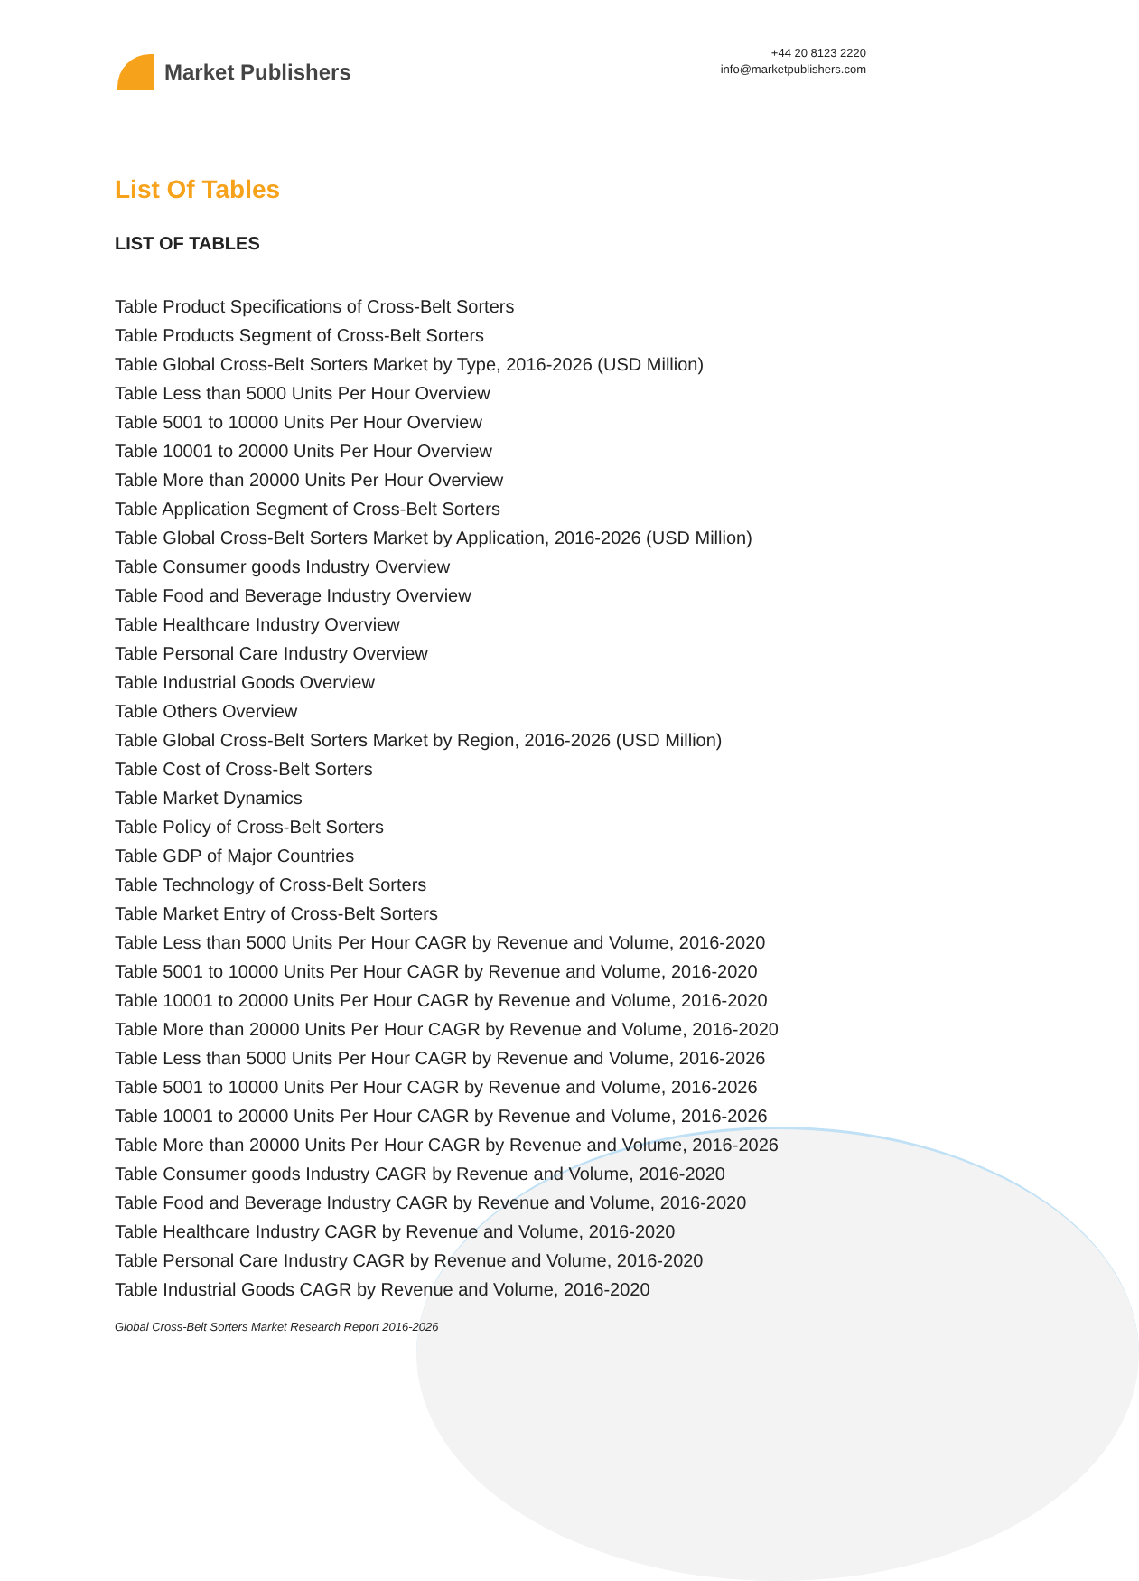Market Publishers
+44 20 8123 2220
info@marketpublishers.com
List Of Tables
LIST OF TABLES
Table Product Specifications of Cross-Belt Sorters
Table Products Segment of Cross-Belt Sorters
Table Global Cross-Belt Sorters Market by Type, 2016-2026 (USD Million)
Table Less than 5000 Units Per Hour Overview
Table 5001 to 10000 Units Per Hour Overview
Table 10001 to 20000 Units Per Hour Overview
Table More than 20000 Units Per Hour Overview
Table Application Segment of Cross-Belt Sorters
Table Global Cross-Belt Sorters Market by Application, 2016-2026 (USD Million)
Table Consumer goods Industry Overview
Table Food and Beverage Industry Overview
Table Healthcare Industry Overview
Table Personal Care Industry Overview
Table Industrial Goods Overview
Table Others Overview
Table Global Cross-Belt Sorters Market by Region, 2016-2026 (USD Million)
Table Cost of Cross-Belt Sorters
Table Market Dynamics
Table Policy of Cross-Belt Sorters
Table GDP of Major Countries
Table Technology of Cross-Belt Sorters
Table Market Entry of Cross-Belt Sorters
Table Less than 5000 Units Per Hour CAGR by Revenue and Volume, 2016-2020
Table 5001 to 10000 Units Per Hour CAGR by Revenue and Volume, 2016-2020
Table 10001 to 20000 Units Per Hour CAGR by Revenue and Volume, 2016-2020
Table More than 20000 Units Per Hour CAGR by Revenue and Volume, 2016-2020
Table Less than 5000 Units Per Hour CAGR by Revenue and Volume, 2016-2026
Table 5001 to 10000 Units Per Hour CAGR by Revenue and Volume, 2016-2026
Table 10001 to 20000 Units Per Hour CAGR by Revenue and Volume, 2016-2026
Table More than 20000 Units Per Hour CAGR by Revenue and Volume, 2016-2026
Table Consumer goods Industry CAGR by Revenue and Volume, 2016-2020
Table Food and Beverage Industry CAGR by Revenue and Volume, 2016-2020
Table Healthcare Industry CAGR by Revenue and Volume, 2016-2020
Table Personal Care Industry CAGR by Revenue and Volume, 2016-2020
Table Industrial Goods CAGR by Revenue and Volume, 2016-2020
Global Cross-Belt Sorters Market Research Report 2016-2026